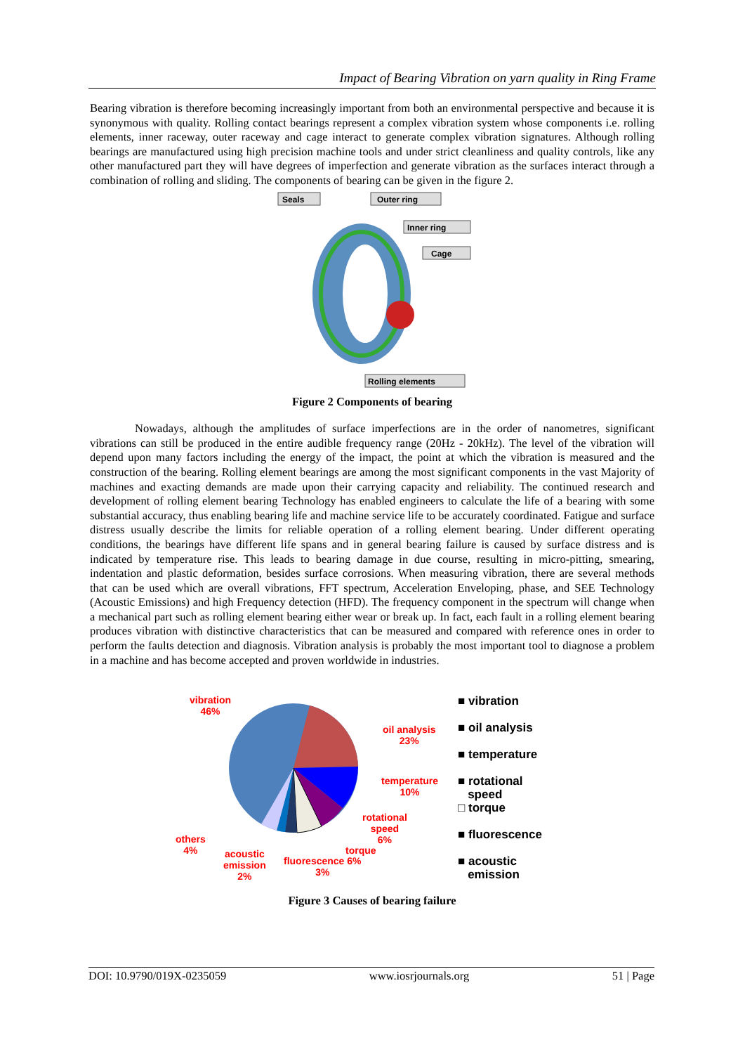Impact of Bearing Vibration on yarn quality in Ring Frame
Bearing vibration is therefore becoming increasingly important from both an environmental perspective and because it is synonymous with quality. Rolling contact bearings represent a complex vibration system whose components i.e. rolling elements, inner raceway, outer raceway and cage interact to generate complex vibration signatures. Although rolling bearings are manufactured using high precision machine tools and under strict cleanliness and quality controls, like any other manufactured part they will have degrees of imperfection and generate vibration as the surfaces interact through a combination of rolling and sliding. The components of bearing can be given in the figure 2.
Seals
Outer ring
Inner ring
Cage
Rolling elements
Figure 2 Components of bearing
Nowadays, although the amplitudes of surface imperfections are in the order of nanometres, significant vibrations can still be produced in the entire audible frequency range (20Hz - 20kHz). The level of the vibration will depend upon many factors including the energy of the impact, the point at which the vibration is measured and the construction of the bearing. Rolling element bearings are among the most significant components in the vast Majority of machines and exacting demands are made upon their carrying capacity and reliability. The continued research and development of rolling element bearing Technology has enabled engineers to calculate the life of a bearing with some substantial accuracy, thus enabling bearing life and machine service life to be accurately coordinated. Fatigue and surface distress usually describe the limits for reliable operation of a rolling element bearing. Under different operating conditions, the bearings have different life spans and in general bearing failure is caused by surface distress and is indicated by temperature rise. This leads to bearing damage in due course, resulting in micro-pitting, smearing, indentation and plastic deformation, besides surface corrosions. When measuring vibration, there are several methods that can be used which are overall vibrations, FFT spectrum, Acceleration Enveloping, phase, and SEE Technology (Acoustic Emissions) and high Frequency detection (HFD). The frequency component in the spectrum will change when a mechanical part such as rolling element bearing either wear or break up. In fact, each fault in a rolling element bearing produces vibration with distinctive characteristics that can be measured and compared with reference ones in order to perform the faults detection and diagnosis. Vibration analysis is probably the most important tool to diagnose a problem in a machine and has become accepted and proven worldwide in industries.
vibration
46%
oil analysis
23%
temperature
10%
rotational
speed
6%
others
4%
torque
acoustic
emission
2%
fluorescence 6%
3%
■ vibration
■ oil analysis
■ temperature
■ rotational
speed
□ torque
■ fluorescence
■ acoustic
emission
Figure 3 Causes of bearing failure
DOI: 10.9790/019X-0235059 www.iosrjournals.org 51 | Page